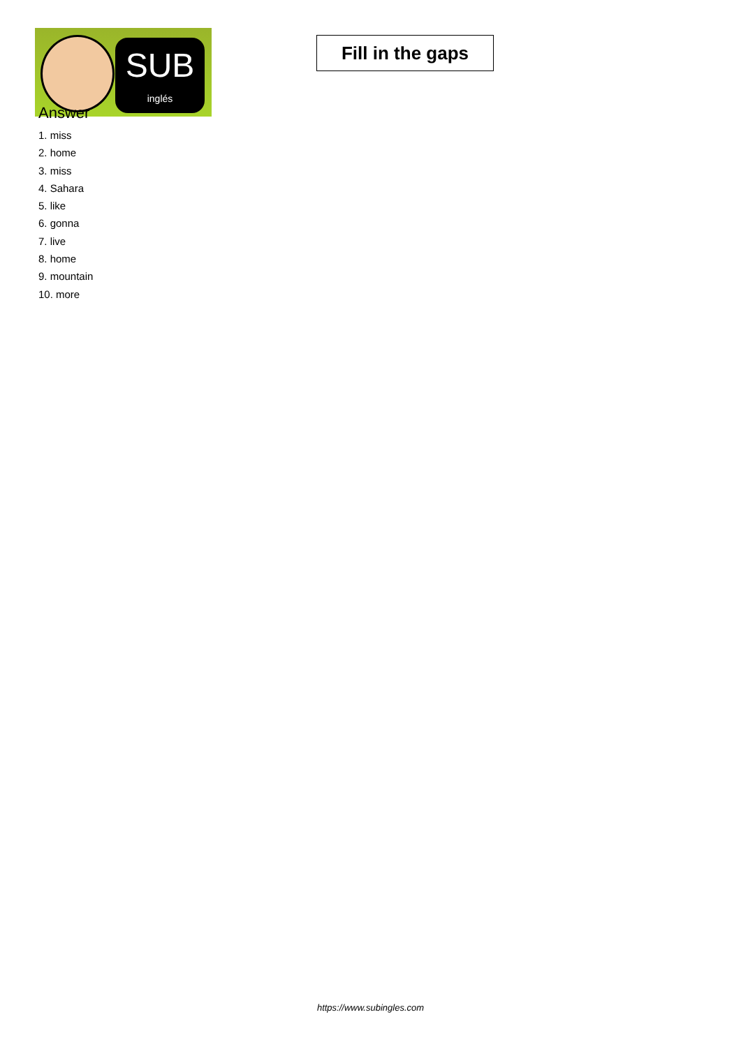SUB
inglés
Fill in the gaps
Answer
1. miss
2. home
3. miss
4. Sahara
5. like
6. gonna
7. live
8. home
9. mountain
10. more
https://www.subingles.com